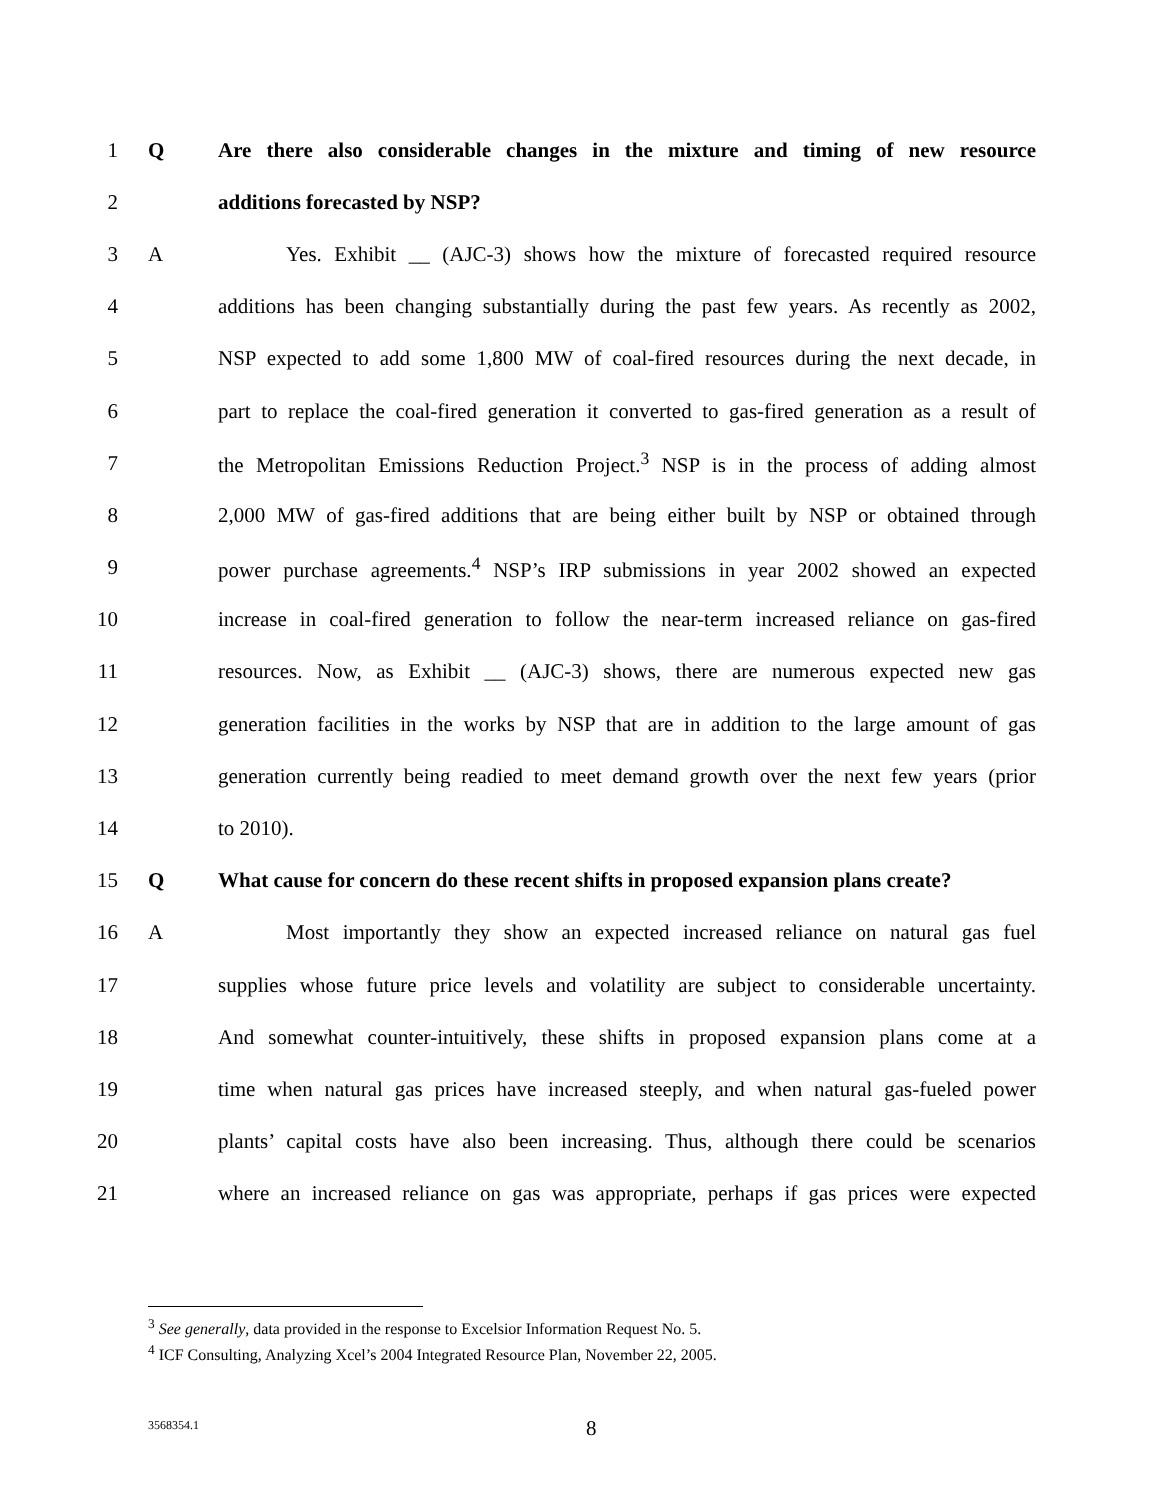1 Q Are there also considerable changes in the mixture and timing of new resource
2 additions forecasted by NSP?
3 A Yes. Exhibit __ (AJC-3) shows how the mixture of forecasted required resource
4 additions has been changing substantially during the past few years. As recently as 2002,
5 NSP expected to add some 1,800 MW of coal-fired resources during the next decade, in
6 part to replace the coal-fired generation it converted to gas-fired generation as a result of
7 the Metropolitan Emissions Reduction Project.<sup>3</sup> NSP is in the process of adding almost
8 2,000 MW of gas-fired additions that are being either built by NSP or obtained through
9 power purchase agreements.<sup>4</sup> NSP’s IRP submissions in year 2002 showed an expected
10 increase in coal-fired generation to follow the near-term increased reliance on gas-fired
11 resources. Now, as Exhibit __ (AJC-3) shows, there are numerous expected new gas
12 generation facilities in the works by NSP that are in addition to the large amount of gas
13 generation currently being readied to meet demand growth over the next few years (prior
14 to 2010).
15 Q What cause for concern do these recent shifts in proposed expansion plans create?
16 A Most importantly they show an expected increased reliance on natural gas fuel
17 supplies whose future price levels and volatility are subject to considerable uncertainty.
18 And somewhat counter-intuitively, these shifts in proposed expansion plans come at a
19 time when natural gas prices have increased steeply, and when natural gas-fueled power
20 plants’ capital costs have also been increasing. Thus, although there could be scenarios
21 where an increased reliance on gas was appropriate, perhaps if gas prices were expected
<sup>3</sup> See generally, data provided in the response to Excelsior Information Request No. 5.
<sup>4</sup> ICF Consulting, Analyzing Xcel’s 2004 Integrated Resource Plan, November 22, 2005.
3568354.1 8